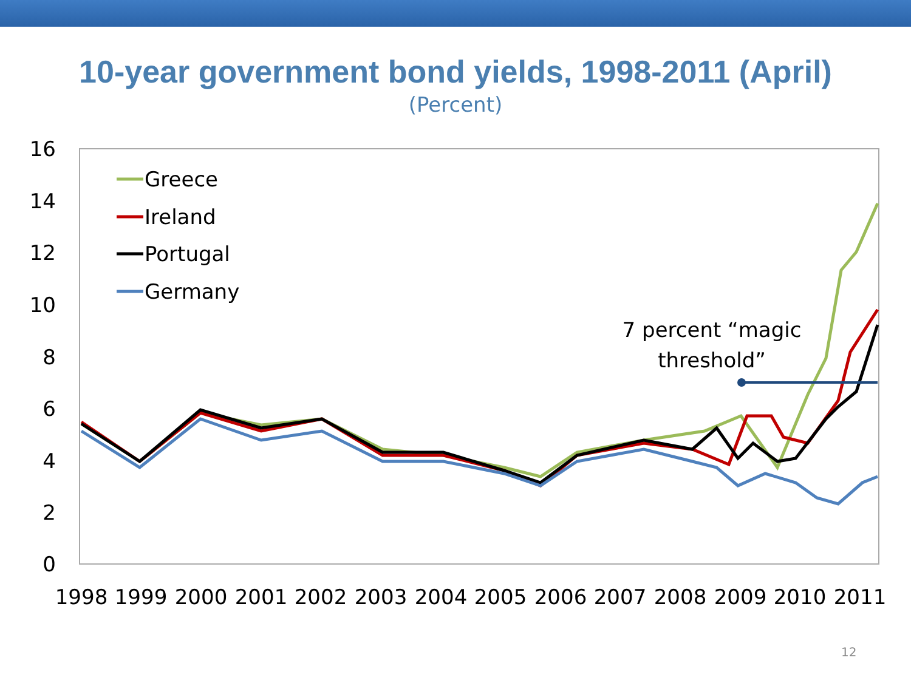10-year government bond yields, 1998-2011 (April)
(Percent)
16
14
12
10
8
6
4
2
0
1998
1999
2000
2001
2002
2003
2004
2005
2006
2007
2008
2009
2010
2011
Greece
Ireland
Portugal
Germany
7 percent “magic
threshold”
12